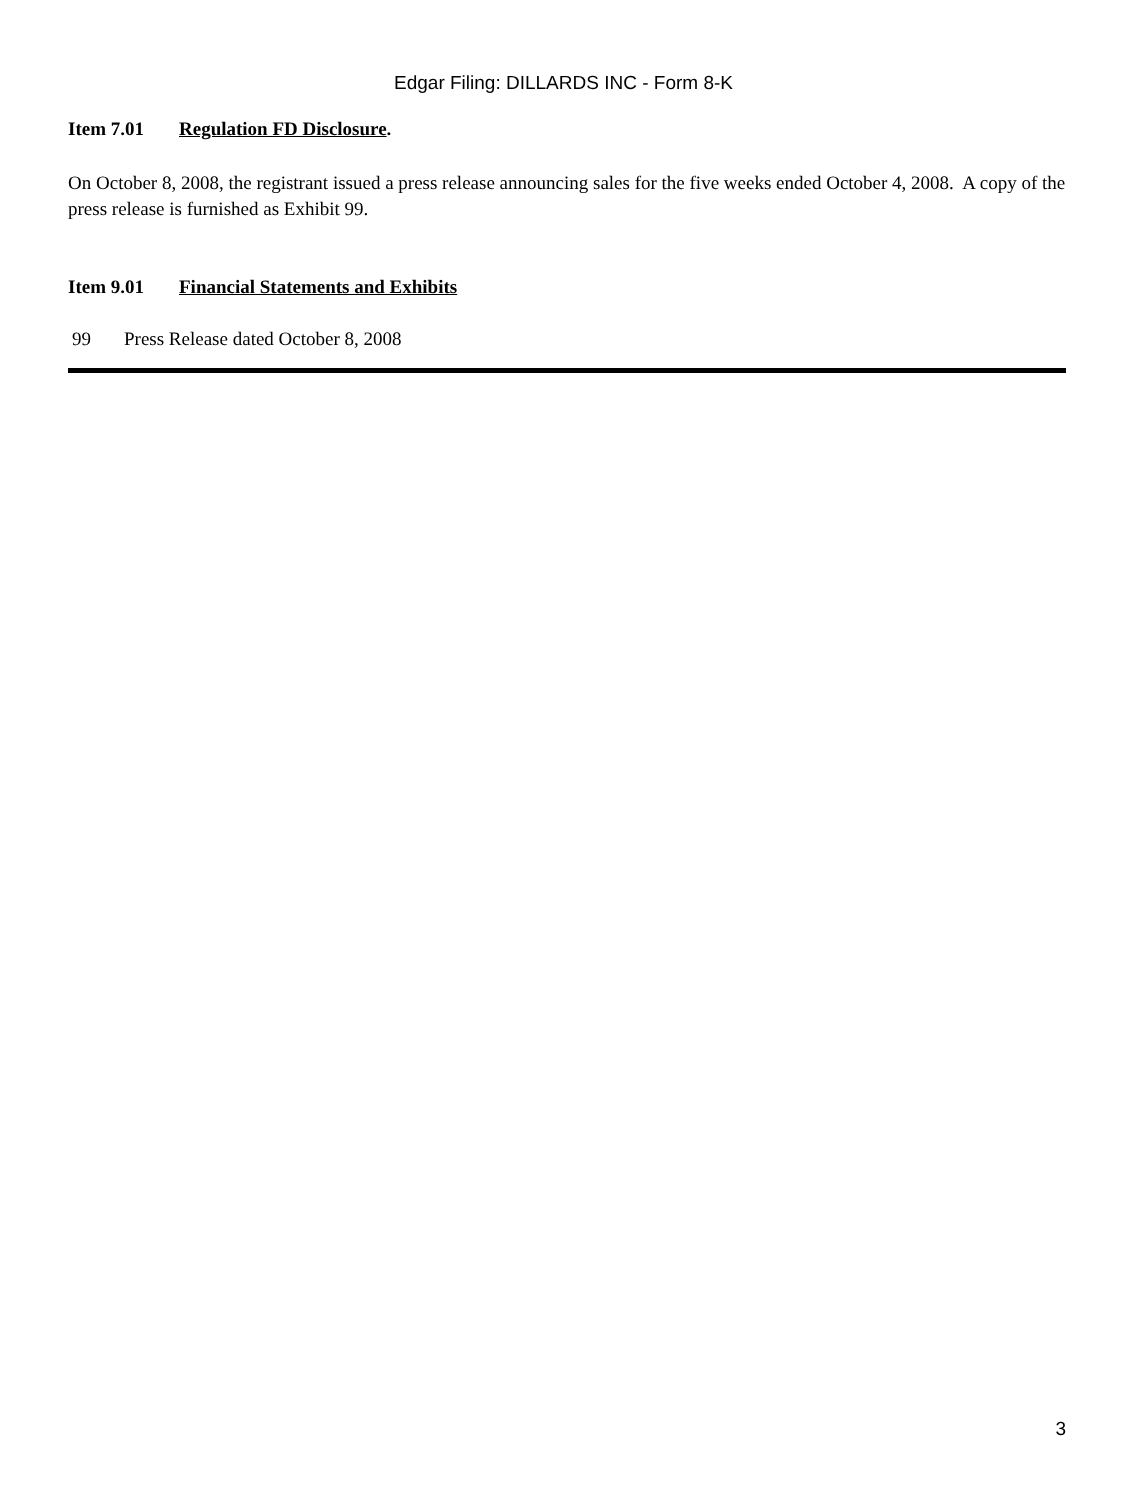Edgar Filing: DILLARDS INC - Form 8-K
Item 7.01 Regulation FD Disclosure.
On October 8, 2008, the registrant issued a press release announcing sales for the five weeks ended October 4, 2008. A copy of the press release is furnished as Exhibit 99.
Item 9.01 Financial Statements and Exhibits
99 Press Release dated October 8, 2008
3